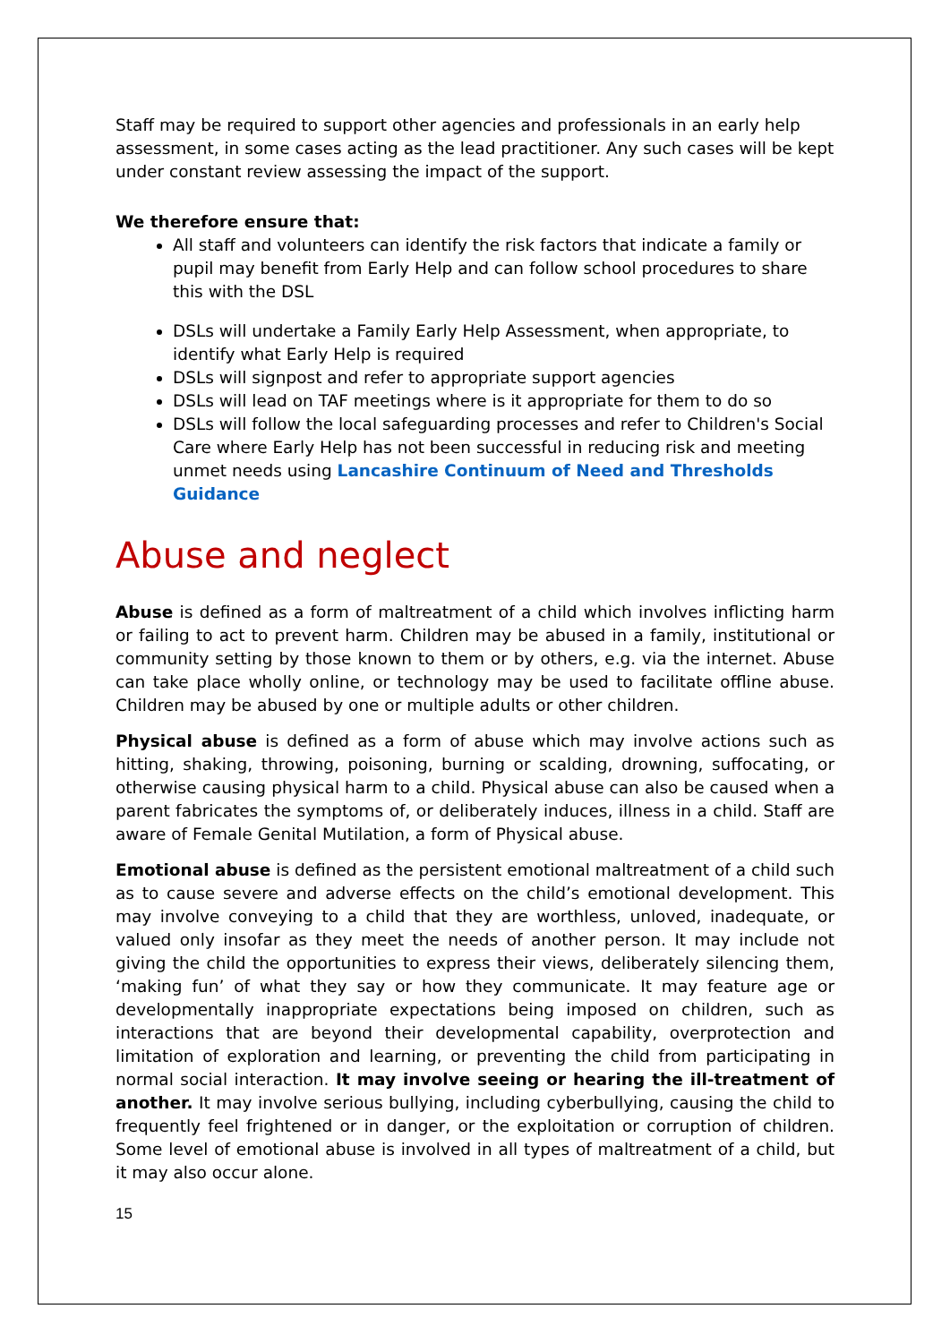Staff may be required to support other agencies and professionals in an early help assessment, in some cases acting as the lead practitioner. Any such cases will be kept under constant review assessing the impact of the support.
We therefore ensure that:
All staff and volunteers can identify the risk factors that indicate a family or pupil may benefit from Early Help and can follow school procedures to share this with the DSL
DSLs will undertake a Family Early Help Assessment, when appropriate, to identify what Early Help is required
DSLs will signpost and refer to appropriate support agencies
DSLs will lead on TAF meetings where is it appropriate for them to do so
DSLs will follow the local safeguarding processes and refer to Children's Social Care where Early Help has not been successful in reducing risk and meeting unmet needs using Lancashire Continuum of Need and Thresholds Guidance
Abuse and neglect
Abuse is defined as a form of maltreatment of a child which involves inflicting harm or failing to act to prevent harm. Children may be abused in a family, institutional or community setting by those known to them or by others, e.g. via the internet. Abuse can take place wholly online, or technology may be used to facilitate offline abuse. Children may be abused by one or multiple adults or other children.
Physical abuse is defined as a form of abuse which may involve actions such as hitting, shaking, throwing, poisoning, burning or scalding, drowning, suffocating, or otherwise causing physical harm to a child. Physical abuse can also be caused when a parent fabricates the symptoms of, or deliberately induces, illness in a child. Staff are aware of Female Genital Mutilation, a form of Physical abuse.
Emotional abuse is defined as the persistent emotional maltreatment of a child such as to cause severe and adverse effects on the child’s emotional development. This may involve conveying to a child that they are worthless, unloved, inadequate, or valued only insofar as they meet the needs of another person. It may include not giving the child the opportunities to express their views, deliberately silencing them, ‘making fun’ of what they say or how they communicate. It may feature age or developmentally inappropriate expectations being imposed on children, such as interactions that are beyond their developmental capability, overprotection and limitation of exploration and learning, or preventing the child from participating in normal social interaction. It may involve seeing or hearing the ill-treatment of another. It may involve serious bullying, including cyberbullying, causing the child to frequently feel frightened or in danger, or the exploitation or corruption of children. Some level of emotional abuse is involved in all types of maltreatment of a child, but it may also occur alone.
15